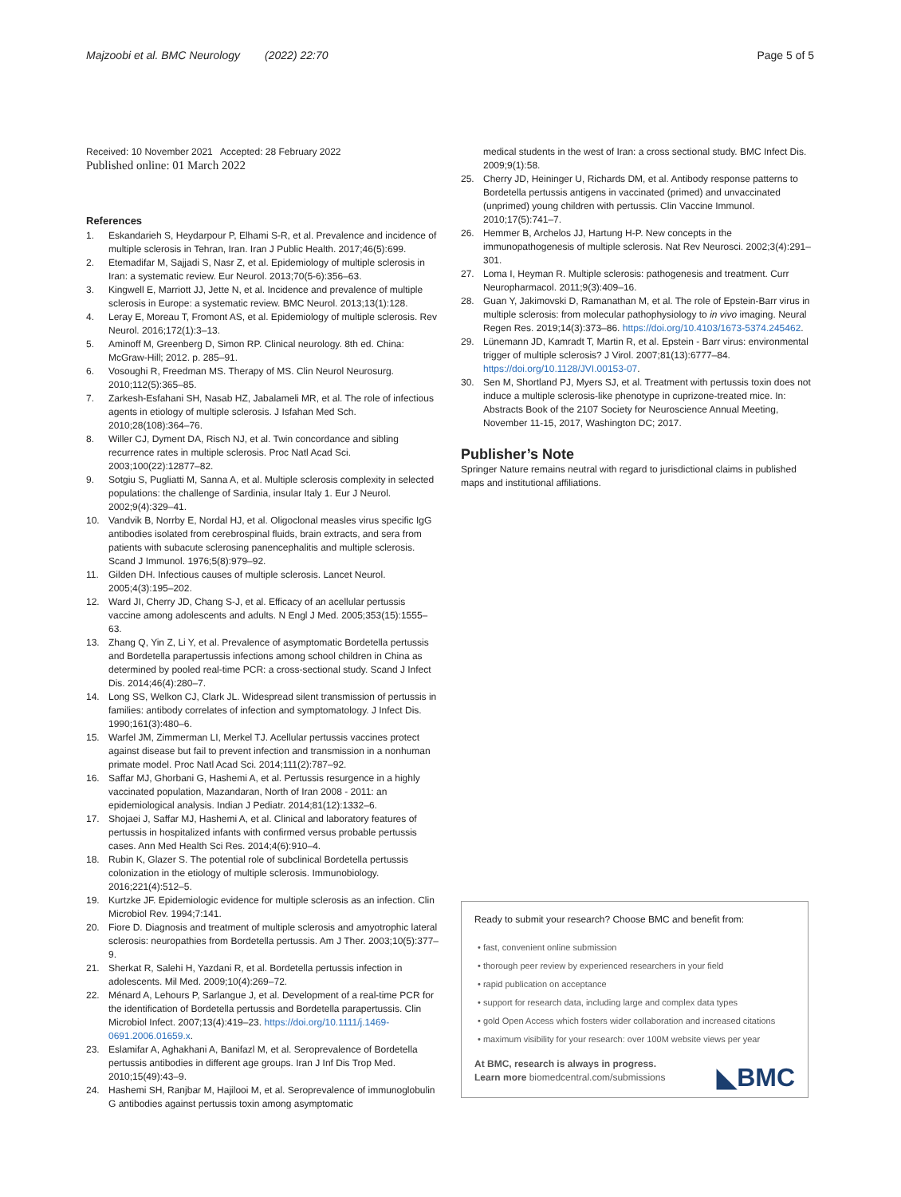Majzoobi et al. BMC Neurology (2022) 22:70 Page 5 of 5
Received: 10 November 2021 Accepted: 28 February 2022
Published online: 01 March 2022
References
1. Eskandarieh S, Heydarpour P, Elhami S-R, et al. Prevalence and incidence of multiple sclerosis in Tehran, Iran. Iran J Public Health. 2017;46(5):699.
2. Etemadifar M, Sajjadi S, Nasr Z, et al. Epidemiology of multiple sclerosis in Iran: a systematic review. Eur Neurol. 2013;70(5-6):356–63.
3. Kingwell E, Marriott JJ, Jette N, et al. Incidence and prevalence of multiple sclerosis in Europe: a systematic review. BMC Neurol. 2013;13(1):128.
4. Leray E, Moreau T, Fromont AS, et al. Epidemiology of multiple sclerosis. Rev Neurol. 2016;172(1):3–13.
5. Aminoff M, Greenberg D, Simon RP. Clinical neurology. 8th ed. China: McGraw-Hill; 2012. p. 285–91.
6. Vosoughi R, Freedman MS. Therapy of MS. Clin Neurol Neurosurg. 2010;112(5):365–85.
7. Zarkesh-Esfahani SH, Nasab HZ, Jabalameli MR, et al. The role of infectious agents in etiology of multiple sclerosis. J Isfahan Med Sch. 2010;28(108):364–76.
8. Willer CJ, Dyment DA, Risch NJ, et al. Twin concordance and sibling recurrence rates in multiple sclerosis. Proc Natl Acad Sci. 2003;100(22):12877–82.
9. Sotgiu S, Pugliatti M, Sanna A, et al. Multiple sclerosis complexity in selected populations: the challenge of Sardinia, insular Italy 1. Eur J Neurol. 2002;9(4):329–41.
10. Vandvik B, Norrby E, Nordal HJ, et al. Oligoclonal measles virus specific IgG antibodies isolated from cerebrospinal fluids, brain extracts, and sera from patients with subacute sclerosing panencephalitis and multiple sclerosis. Scand J Immunol. 1976;5(8):979–92.
11. Gilden DH. Infectious causes of multiple sclerosis. Lancet Neurol. 2005;4(3):195–202.
12. Ward JI, Cherry JD, Chang S-J, et al. Efficacy of an acellular pertussis vaccine among adolescents and adults. N Engl J Med. 2005;353(15):1555–63.
13. Zhang Q, Yin Z, Li Y, et al. Prevalence of asymptomatic Bordetella pertussis and Bordetella parapertussis infections among school children in China as determined by pooled real-time PCR: a cross-sectional study. Scand J Infect Dis. 2014;46(4):280–7.
14. Long SS, Welkon CJ, Clark JL. Widespread silent transmission of pertussis in families: antibody correlates of infection and symptomatology. J Infect Dis. 1990;161(3):480–6.
15. Warfel JM, Zimmerman LI, Merkel TJ. Acellular pertussis vaccines protect against disease but fail to prevent infection and transmission in a nonhuman primate model. Proc Natl Acad Sci. 2014;111(2):787–92.
16. Saffar MJ, Ghorbani G, Hashemi A, et al. Pertussis resurgence in a highly vaccinated population, Mazandaran, North of Iran 2008 - 2011: an epidemiological analysis. Indian J Pediatr. 2014;81(12):1332–6.
17. Shojaei J, Saffar MJ, Hashemi A, et al. Clinical and laboratory features of pertussis in hospitalized infants with confirmed versus probable pertussis cases. Ann Med Health Sci Res. 2014;4(6):910–4.
18. Rubin K, Glazer S. The potential role of subclinical Bordetella pertussis colonization in the etiology of multiple sclerosis. Immunobiology. 2016;221(4):512–5.
19. Kurtzke JF. Epidemiologic evidence for multiple sclerosis as an infection. Clin Microbiol Rev. 1994;7:141.
20. Fiore D. Diagnosis and treatment of multiple sclerosis and amyotrophic lateral sclerosis: neuropathies from Bordetella pertussis. Am J Ther. 2003;10(5):377–9.
21. Sherkat R, Salehi H, Yazdani R, et al. Bordetella pertussis infection in adolescents. Mil Med. 2009;10(4):269–72.
22. Ménard A, Lehours P, Sarlangue J, et al. Development of a real-time PCR for the identification of Bordetella pertussis and Bordetella parapertussis. Clin Microbiol Infect. 2007;13(4):419–23. https://doi.org/10.1111/j.1469-0691.2006.01659.x.
23. Eslamifar A, Aghakhani A, Banifazl M, et al. Seroprevalence of Bordetella pertussis antibodies in different age groups. Iran J Inf Dis Trop Med. 2010;15(49):43–9.
24. Hashemi SH, Ranjbar M, Hajilooi M, et al. Seroprevalence of immunoglobulin G antibodies against pertussis toxin among asymptomatic
medical students in the west of Iran: a cross sectional study. BMC Infect Dis. 2009;9(1):58.
25. Cherry JD, Heininger U, Richards DM, et al. Antibody response patterns to Bordetella pertussis antigens in vaccinated (primed) and unvaccinated (unprimed) young children with pertussis. Clin Vaccine Immunol. 2010;17(5):741–7.
26. Hemmer B, Archelos JJ, Hartung H-P. New concepts in the immunopathogenesis of multiple sclerosis. Nat Rev Neurosci. 2002;3(4):291–301.
27. Loma I, Heyman R. Multiple sclerosis: pathogenesis and treatment. Curr Neuropharmacol. 2011;9(3):409–16.
28. Guan Y, Jakimovski D, Ramanathan M, et al. The role of Epstein-Barr virus in multiple sclerosis: from molecular pathophysiology to in vivo imaging. Neural Regen Res. 2019;14(3):373–86. https://doi.org/10.4103/1673-5374.245462.
29. Lünemann JD, Kamradt T, Martin R, et al. Epstein - Barr virus: environmental trigger of multiple sclerosis? J Virol. 2007;81(13):6777–84. https://doi.org/10.1128/JVI.00153-07.
30. Sen M, Shortland PJ, Myers SJ, et al. Treatment with pertussis toxin does not induce a multiple sclerosis-like phenotype in cuprizone-treated mice. In: Abstracts Book of the 2107 Society for Neuroscience Annual Meeting, November 11-15, 2017, Washington DC; 2017.
Publisher’s Note
Springer Nature remains neutral with regard to jurisdictional claims in published maps and institutional affiliations.
Ready to submit your research? Choose BMC and benefit from:
• fast, convenient online submission
• thorough peer review by experienced researchers in your field
• rapid publication on acceptance
• support for research data, including large and complex data types
• gold Open Access which fosters wider collaboration and increased citations
• maximum visibility for your research: over 100M website views per year
At BMC, research is always in progress.
Learn more biomedcentral.com/submissions
◣BMC